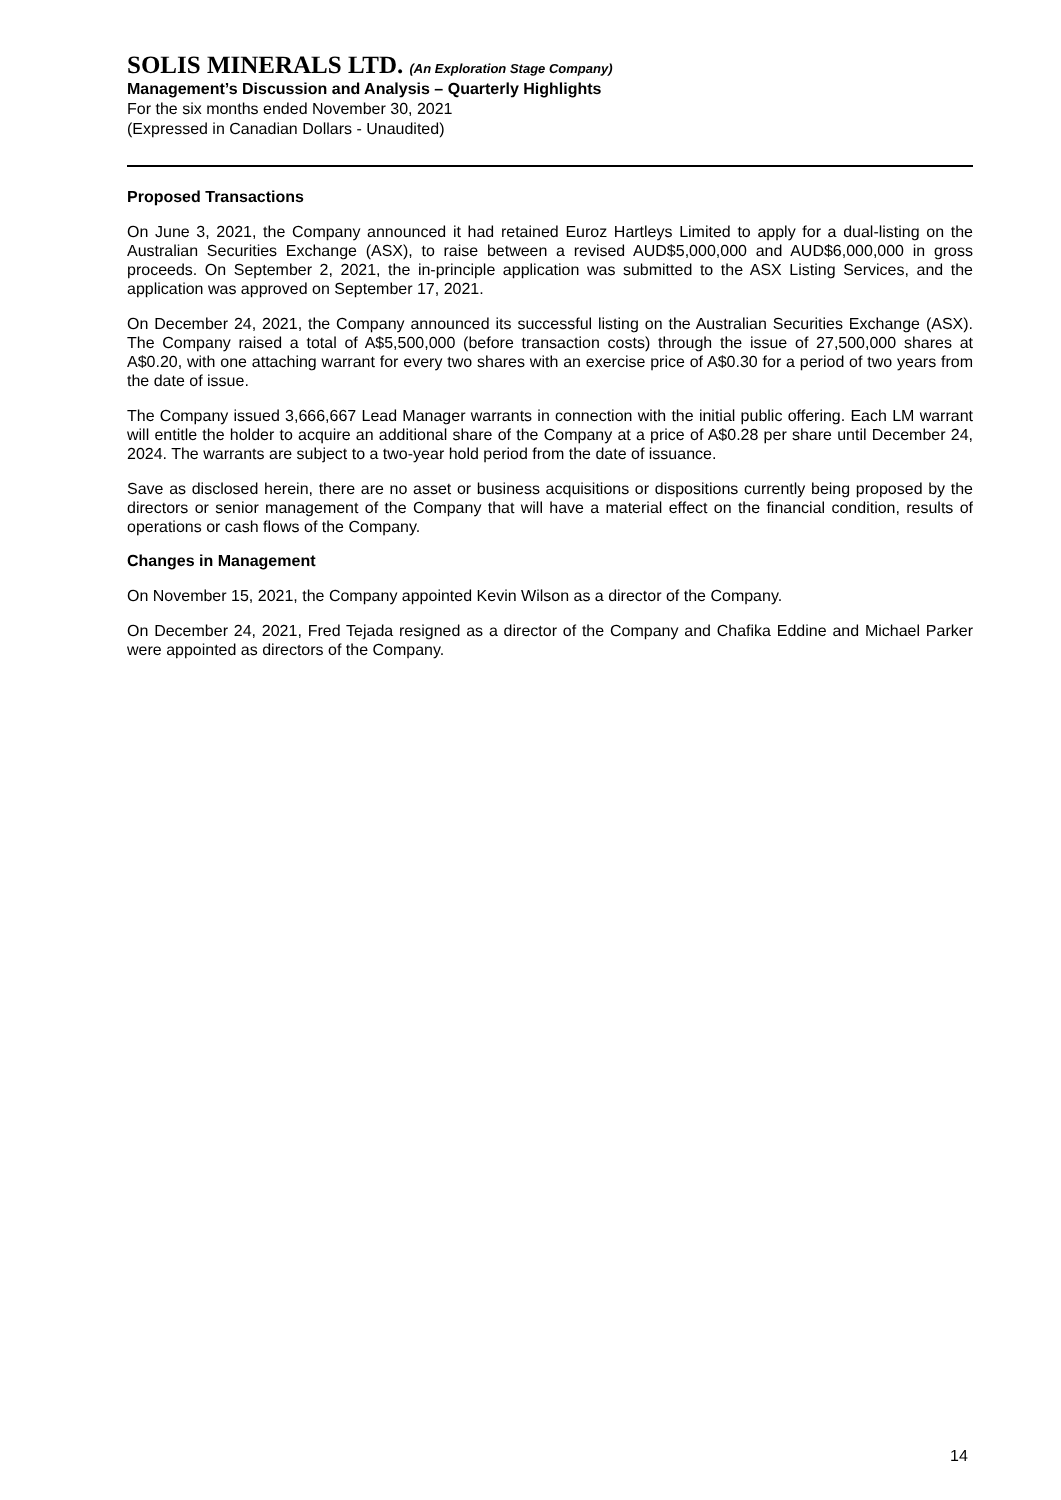SOLIS MINERALS LTD. (An Exploration Stage Company)
Management’s Discussion and Analysis – Quarterly Highlights
For the six months ended November 30, 2021
(Expressed in Canadian Dollars - Unaudited)
Proposed Transactions
On June 3, 2021, the Company announced it had retained Euroz Hartleys Limited to apply for a dual-listing on the Australian Securities Exchange (ASX), to raise between a revised AUD$5,000,000 and AUD$6,000,000 in gross proceeds. On September 2, 2021, the in-principle application was submitted to the ASX Listing Services, and the application was approved on September 17, 2021.
On December 24, 2021, the Company announced its successful listing on the Australian Securities Exchange (ASX). The Company raised a total of A$5,500,000 (before transaction costs) through the issue of 27,500,000 shares at A$0.20, with one attaching warrant for every two shares with an exercise price of A$0.30 for a period of two years from the date of issue.
The Company issued 3,666,667 Lead Manager warrants in connection with the initial public offering. Each LM warrant will entitle the holder to acquire an additional share of the Company at a price of A$0.28 per share until December 24, 2024. The warrants are subject to a two-year hold period from the date of issuance.
Save as disclosed herein, there are no asset or business acquisitions or dispositions currently being proposed by the directors or senior management of the Company that will have a material effect on the financial condition, results of operations or cash flows of the Company.
Changes in Management
On November 15, 2021, the Company appointed Kevin Wilson as a director of the Company.
On December 24, 2021, Fred Tejada resigned as a director of the Company and Chafika Eddine and Michael Parker were appointed as directors of the Company.
14